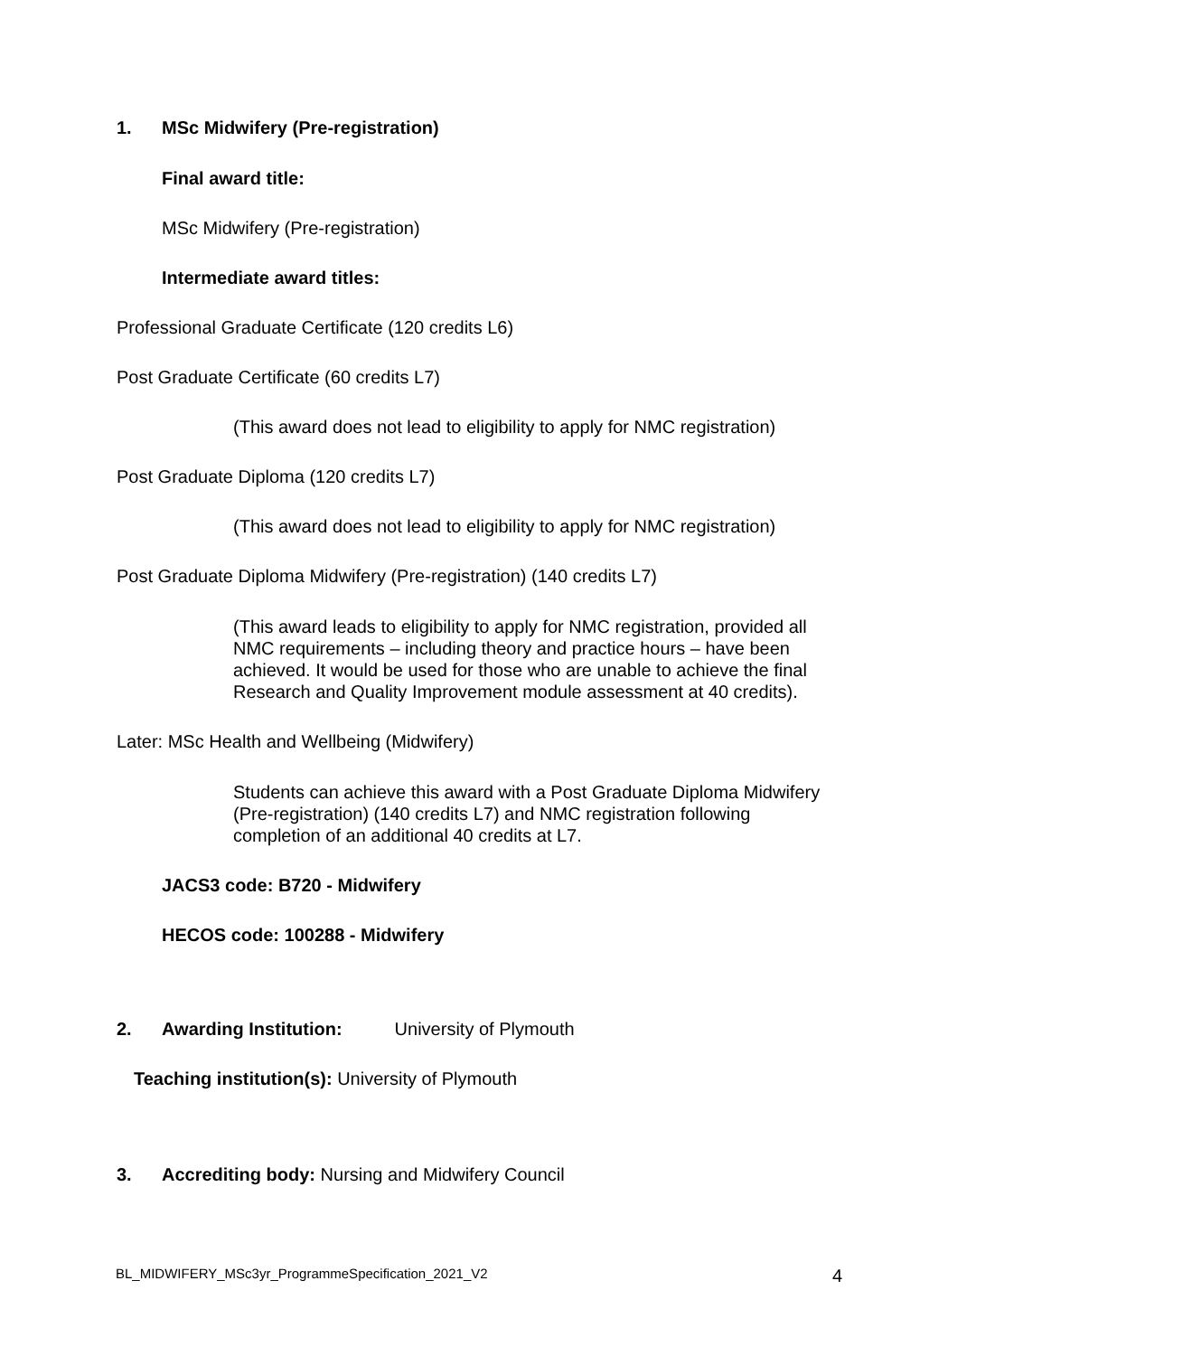1. MSc Midwifery (Pre-registration)
Final award title:
MSc Midwifery (Pre-registration)
Intermediate award titles:
Professional Graduate Certificate (120 credits L6)
Post Graduate Certificate (60 credits L7)
(This award does not lead to eligibility to apply for NMC registration)
Post Graduate Diploma (120 credits L7)
(This award does not lead to eligibility to apply for NMC registration)
Post Graduate Diploma Midwifery (Pre-registration) (140 credits L7)
(This award leads to eligibility to apply for NMC registration, provided all NMC requirements – including theory and practice hours – have been achieved. It would be used for those who are unable to achieve the final Research and Quality Improvement module assessment at 40 credits).
Later: MSc Health and Wellbeing (Midwifery)
Students can achieve this award with a Post Graduate Diploma Midwifery (Pre-registration) (140 credits L7) and NMC registration following completion of an additional 40 credits at L7.
JACS3 code: B720 - Midwifery
HECOS code: 100288 - Midwifery
2. Awarding Institution: University of Plymouth
Teaching institution(s): University of Plymouth
3. Accrediting body: Nursing and Midwifery Council
BL_MIDWIFERY_MSc3yr_ProgrammeSpecification_2021_V2 4